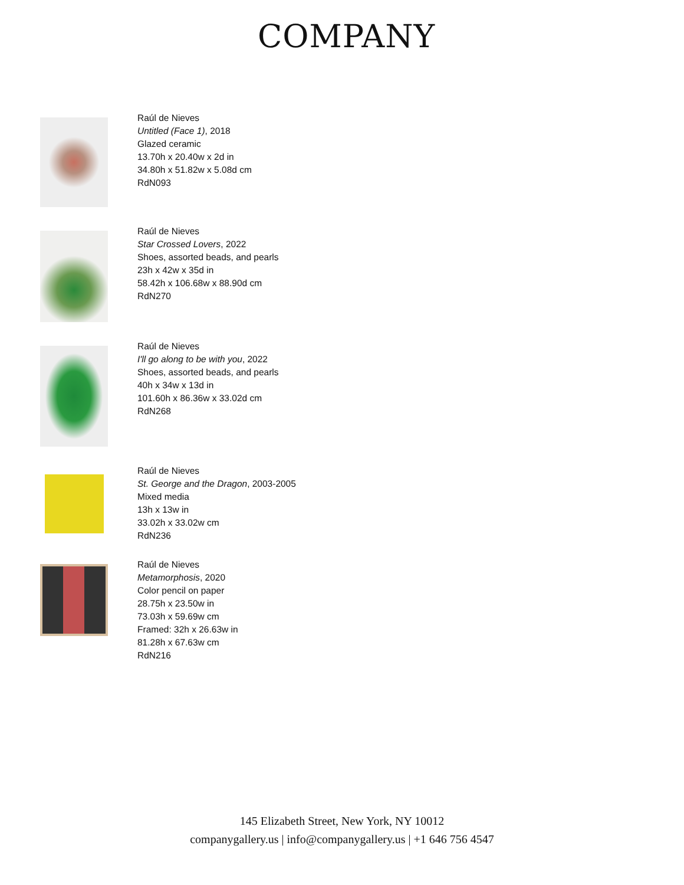COMPANY
Raúl de Nieves
Untitled (Face 1), 2018
Glazed ceramic
13.70h x 20.40w x 2d in
34.80h x 51.82w x 5.08d cm
RdN093
Raúl de Nieves
Star Crossed Lovers, 2022
Shoes, assorted beads, and pearls
23h x 42w x 35d in
58.42h x 106.68w x 88.90d cm
RdN270
Raúl de Nieves
I'll go along to be with you, 2022
Shoes, assorted beads, and pearls
40h x 34w x 13d in
101.60h x 86.36w x 33.02d cm
RdN268
Raúl de Nieves
St. George and the Dragon, 2003-2005
Mixed media
13h x 13w in
33.02h x 33.02w cm
RdN236
Raúl de Nieves
Metamorphosis, 2020
Color pencil on paper
28.75h x 23.50w in
73.03h x 59.69w cm
Framed: 32h x 26.63w in
81.28h x 67.63w cm
RdN216
145 Elizabeth Street, New York, NY 10012
companygallery.us | info@companygallery.us | +1 646 756 4547